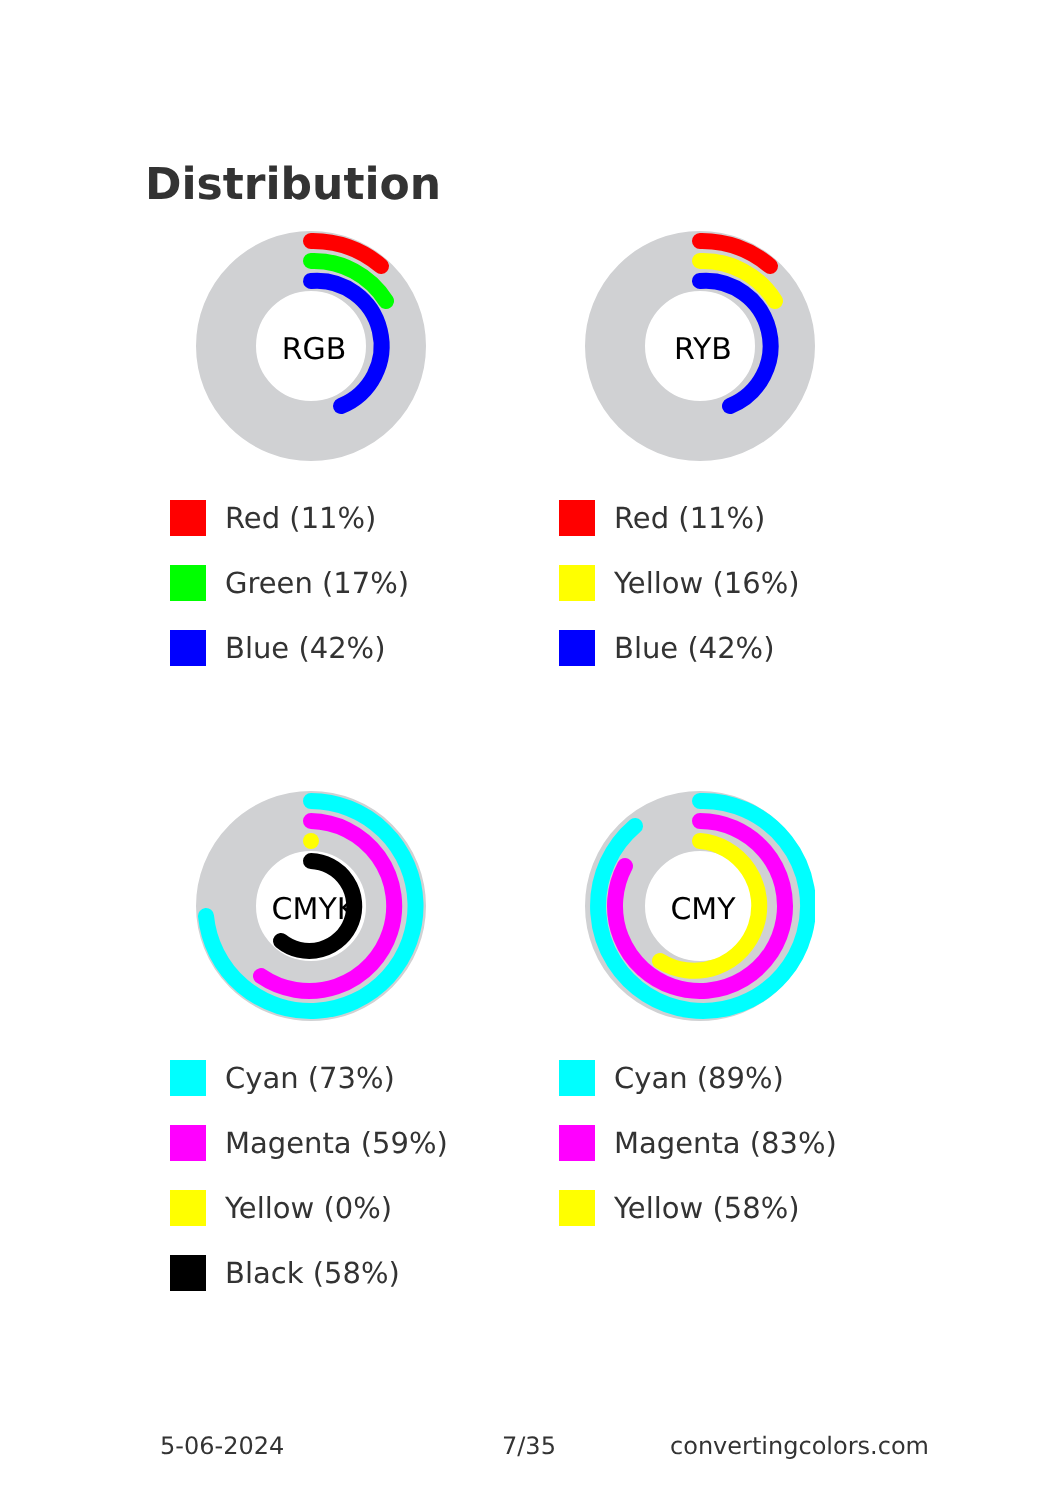Distribution
RGB
Red (11%)
Green (17%)
Blue (42%)
RYB
Red (11%)
Yellow (16%)
Blue (42%)
CMYK
Cyan (73%)
Magenta (59%)
Yellow (0%)
Black (58%)
CMY
Cyan (89%)
Magenta (83%)
Yellow (58%)
5-06-2024 7/35 convertingcolors.com